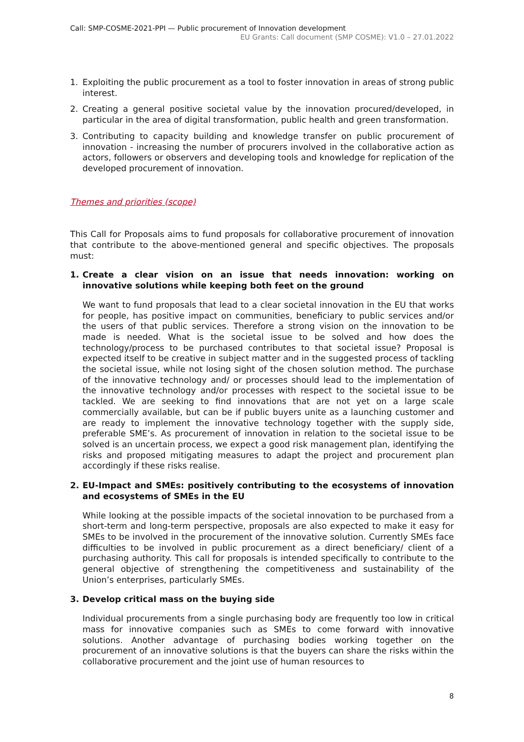Call: SMP-COSME-2021-PPI — Public procurement of Innovation development
EU Grants: Call document (SMP COSME): V1.0 – 27.01.2022
1. Exploiting the public procurement as a tool to foster innovation in areas of strong public interest.
2. Creating a general positive societal value by the innovation procured/developed, in particular in the area of digital transformation, public health and green transformation.
3. Contributing to capacity building and knowledge transfer on public procurement of innovation - increasing the number of procurers involved in the collaborative action as actors, followers or observers and developing tools and knowledge for replication of the developed procurement of innovation.
Themes and priorities (scope)
This Call for Proposals aims to fund proposals for collaborative procurement of innovation that contribute to the above-mentioned general and specific objectives. The proposals must:
1. Create a clear vision on an issue that needs innovation: working on innovative solutions while keeping both feet on the ground
We want to fund proposals that lead to a clear societal innovation in the EU that works for people, has positive impact on communities, beneficiary to public services and/or the users of that public services. Therefore a strong vision on the innovation to be made is needed. What is the societal issue to be solved and how does the technology/process to be purchased contributes to that societal issue? Proposal is expected itself to be creative in subject matter and in the suggested process of tackling the societal issue, while not losing sight of the chosen solution method. The purchase of the innovative technology and/ or processes should lead to the implementation of the innovative technology and/or processes with respect to the societal issue to be tackled. We are seeking to find innovations that are not yet on a large scale commercially available, but can be if public buyers unite as a launching customer and are ready to implement the innovative technology together with the supply side, preferable SME’s. As procurement of innovation in relation to the societal issue to be solved is an uncertain process, we expect a good risk management plan, identifying the risks and proposed mitigating measures to adapt the project and procurement plan accordingly if these risks realise.
2. EU-Impact and SMEs: positively contributing to the ecosystems of innovation and ecosystems of SMEs in the EU
While looking at the possible impacts of the societal innovation to be purchased from a short-term and long-term perspective, proposals are also expected to make it easy for SMEs to be involved in the procurement of the innovative solution. Currently SMEs face difficulties to be involved in public procurement as a direct beneficiary/ client of a purchasing authority. This call for proposals is intended specifically to contribute to the general objective of strengthening the competitiveness and sustainability of the Union’s enterprises, particularly SMEs.
3. Develop critical mass on the buying side
Individual procurements from a single purchasing body are frequently too low in critical mass for innovative companies such as SMEs to come forward with innovative solutions. Another advantage of purchasing bodies working together on the procurement of an innovative solutions is that the buyers can share the risks within the collaborative procurement and the joint use of human resources to
8